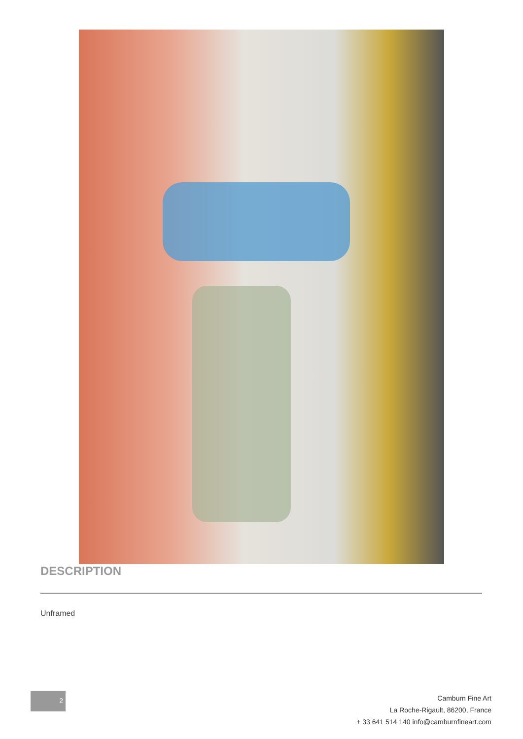DESCRIPTION
Unframed
2
Camburn Fine Art
La Roche-Rigault, 86200, France
+ 33 641 514 140 info@camburnfineart.com